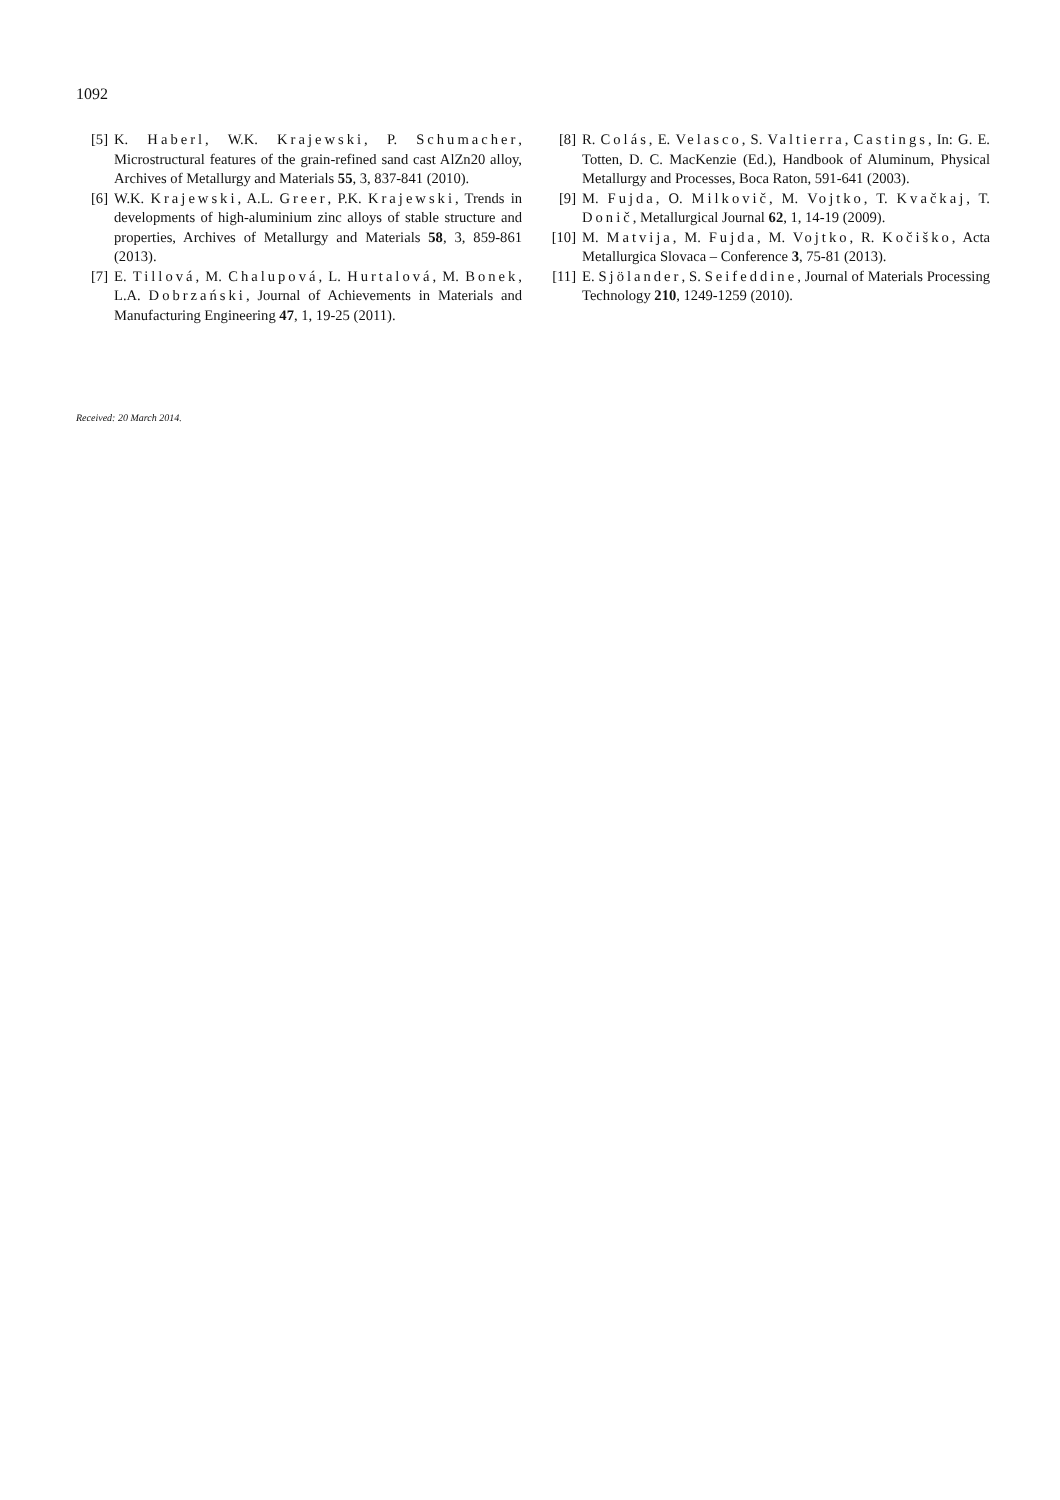1092
[5] K. Haberl, W.K. Krajewski, P. Schumacher, Microstructural features of the grain-refined sand cast AlZn20 alloy, Archives of Metallurgy and Materials 55, 3, 837-841 (2010).
[6] W.K. Krajewski, A.L. Greer, P.K. Krajewski, Trends in developments of high-aluminium zinc alloys of stable structure and properties, Archives of Metallurgy and Materials 58, 3, 859-861 (2013).
[7] E. Tillová, M. Chalupová, L. Hurtalová, M. Bonek, L.A. Dobrzański, Journal of Achievements in Materials and Manufacturing Engineering 47, 1, 19-25 (2011).
[8] R. Colás, E. Velasco, S. Valtierra, Castings, In: G. E. Totten, D. C. MacKenzie (Ed.), Handbook of Aluminum, Physical Metallurgy and Processes, Boca Raton, 591-641 (2003).
[9] M. Fujda, O. Milkovič, M. Vojtko, T. Kvačkaj, T. Donič, Metallurgical Journal 62, 1, 14-19 (2009).
[10] M. Matvija, M. Fujda, M. Vojtko, R. Kočiško, Acta Metallurgica Slovaca – Conference 3, 75-81 (2013).
[11] E. Sjölander, S. Seifeddine, Journal of Materials Processing Technology 210, 1249-1259 (2010).
Received: 20 March 2014.